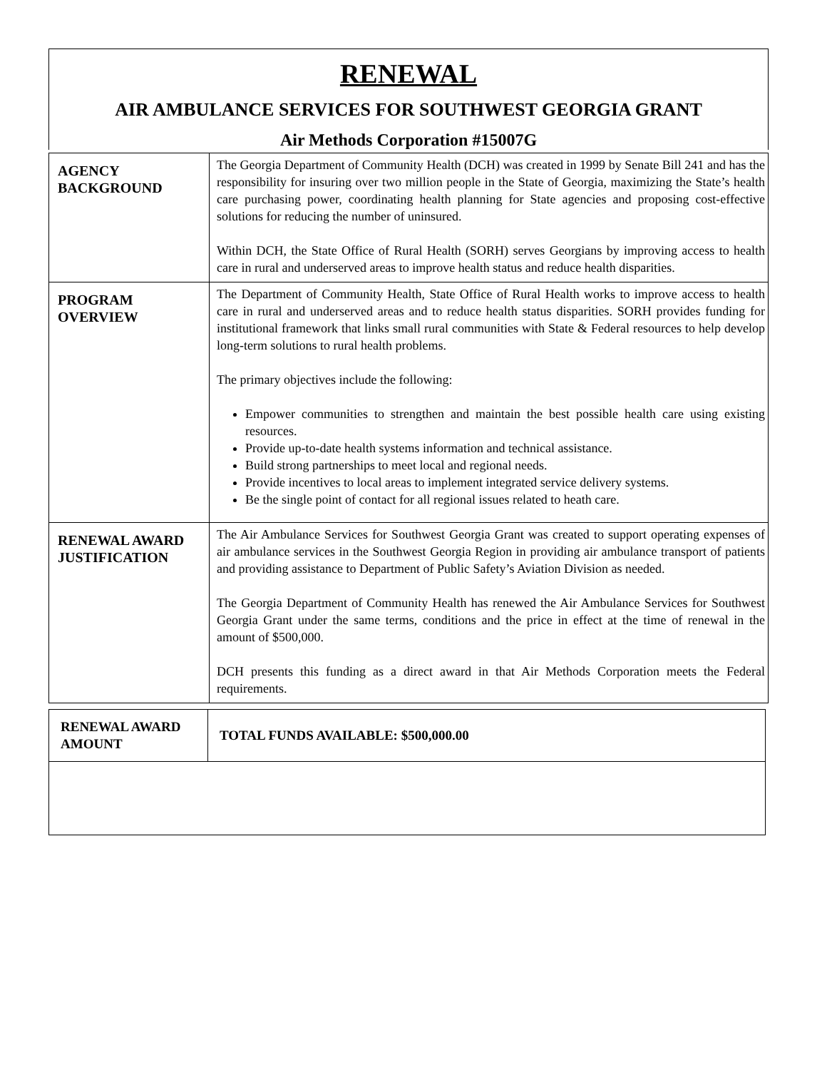RENEWAL
AIR AMBULANCE SERVICES FOR SOUTHWEST GEORGIA GRANT
Air Methods Corporation #15007G
| AGENCY BACKGROUND | The Georgia Department of Community Health (DCH) was created in 1999 by Senate Bill 241 and has the responsibility for insuring over two million people in the State of Georgia, maximizing the State’s health care purchasing power, coordinating health planning for State agencies and proposing cost-effective solutions for reducing the number of uninsured. Within DCH, the State Office of Rural Health (SORH) serves Georgians by improving access to health care in rural and underserved areas to improve health status and reduce health disparities. |
| PROGRAM OVERVIEW | The Department of Community Health, State Office of Rural Health works to improve access to health care in rural and underserved areas and to reduce health status disparities. SORH provides funding for institutional framework that links small rural communities with State & Federal resources to help develop long-term solutions to rural health problems. The primary objectives include the following: Empower communities to strengthen and maintain the best possible health care using existing resources. Provide up-to-date health systems information and technical assistance. Build strong partnerships to meet local and regional needs. Provide incentives to local areas to implement integrated service delivery systems. Be the single point of contact for all regional issues related to heath care. |
| RENEWAL AWARD JUSTIFICATION | The Air Ambulance Services for Southwest Georgia Grant was created to support operating expenses of air ambulance services in the Southwest Georgia Region in providing air ambulance transport of patients and providing assistance to Department of Public Safety’s Aviation Division as needed. The Georgia Department of Community Health has renewed the Air Ambulance Services for Southwest Georgia Grant under the same terms, conditions and the price in effect at the time of renewal in the amount of $500,000. DCH presents this funding as a direct award in that Air Methods Corporation meets the Federal requirements. |
| RENEWAL AWARD AMOUNT | TOTAL FUNDS AVAILABLE: $500,000.00 |